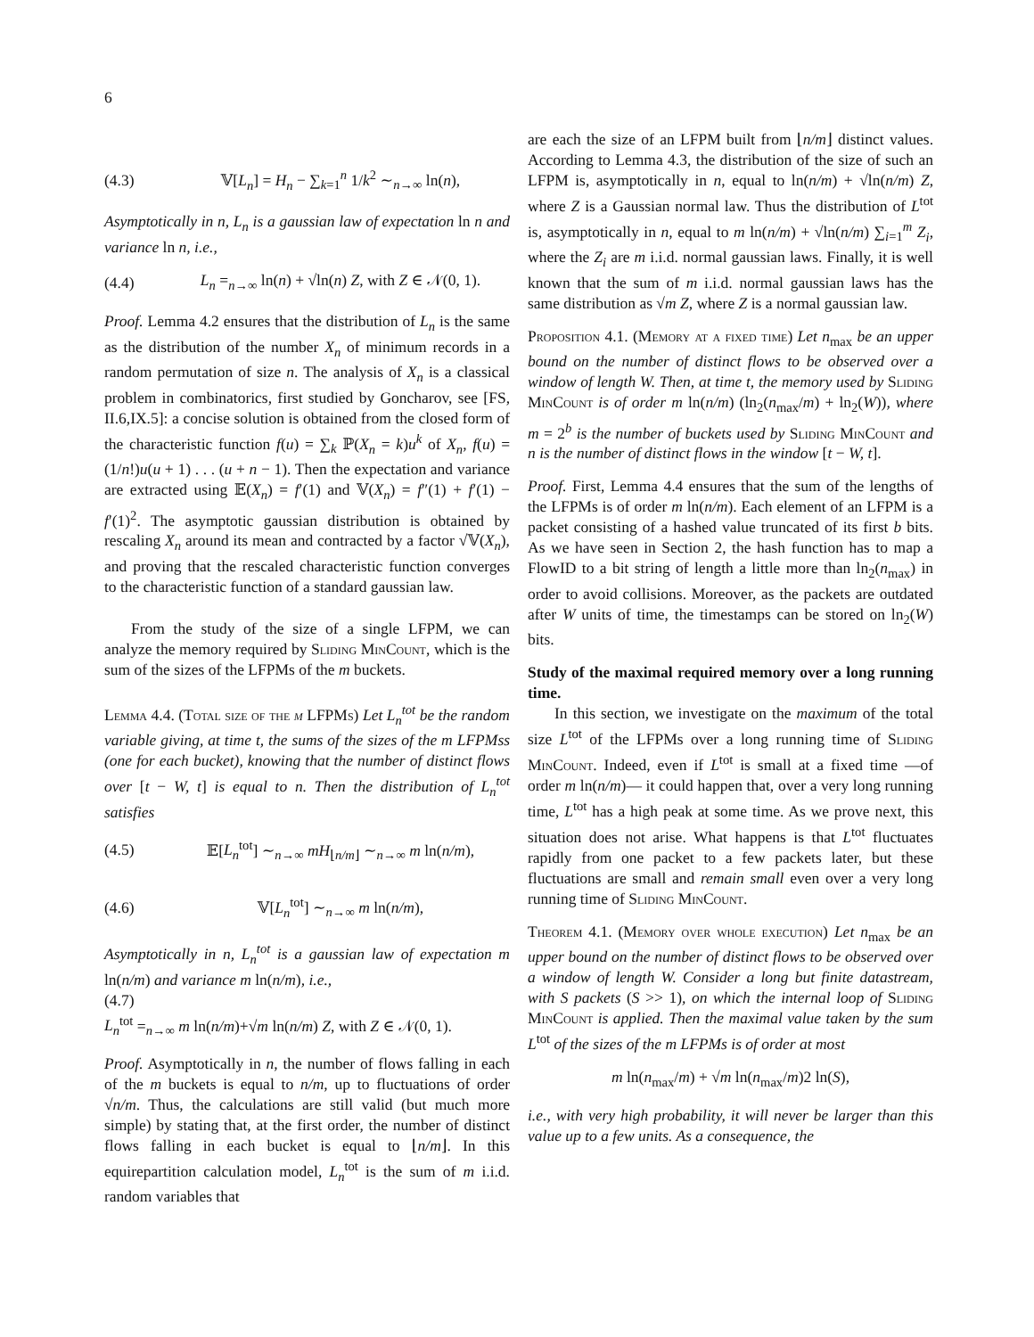6
(4.3) 𝕍[L<sub>n</sub>] = H<sub>n</sub> − ∑<sub>k=1</sub><sup>n</sup> 1/k<sup>2</sup> ∼<sub>n→∞</sub> ln(n),
Asymptotically in n, L<sub>n</sub> is a gaussian law of expectation ln n and variance ln n, i.e.,
(4.4) L<sub>n</sub> =<sub>n→∞</sub> ln(n) + √ln(n) Z, with Z ∈ 𝒩(0, 1).
Proof. Lemma 4.2 ensures that the distribution of L<sub>n</sub> is the same as the distribution of the number X<sub>n</sub> of minimum records in a random permutation of size n. The analysis of X<sub>n</sub> is a classical problem in combinatorics, first studied by Goncharov, see [FS, II.6,IX.5]: a concise solution is obtained from the closed form of the characteristic function f(u) = ∑<sub>k</sub> ℙ(X<sub>n</sub> = k)u<sup>k</sup> of X<sub>n</sub>, f(u) = (1/n!)u(u + 1) . . . (u + n − 1). Then the expectation and variance are extracted using 𝔼(X<sub>n</sub>) = f′(1) and 𝕍(X<sub>n</sub>) = f″(1) + f′(1) − f′(1)<sup>2</sup>. The asymptotic gaussian distribution is obtained by rescaling X<sub>n</sub> around its mean and contracted by a factor √𝕍(X<sub>n</sub>), and proving that the rescaled characteristic function converges to the characteristic function of a standard gaussian law.
From the study of the size of a single LFPM, we can analyze the memory required by Sliding MinCount, which is the sum of the sizes of the LFPMs of the m buckets.
Lemma 4.4. (Total size of the m LFPMs) Let L<sub>n</sub><sup>tot</sup> be the random variable giving, at time t, the sums of the sizes of the m LFPMss (one for each bucket), knowing that the number of distinct flows over [t − W, t] is equal to n. Then the distribution of L<sub>n</sub><sup>tot</sup> satisfies
(4.5) 𝔼[L<sub>n</sub><sup>tot</sup>] ∼<sub>n→∞</sub> mH<sub>⌊n/m⌋</sub> ∼<sub>n→∞</sub> m ln(n/m),
(4.6) 𝕍[L<sub>n</sub><sup>tot</sup>] ∼<sub>n→∞</sub> m ln(n/m),
Asymptotically in n, L<sub>n</sub><sup>tot</sup> is a gaussian law of expectation m ln(n/m) and variance m ln(n/m), i.e.,
(4.7)
L<sub>n</sub><sup>tot</sup> =<sub>n→∞</sub> m ln(n/m)+√m ln(n/m) Z, with Z ∈ 𝒩(0, 1).
Proof. Asymptotically in n, the number of flows falling in each of the m buckets is equal to n/m, up to fluctuations of order √n/m. Thus, the calculations are still valid (but much more simple) by stating that, at the first order, the number of distinct flows falling in each bucket is equal to ⌊n/m⌋. In this equirepartition calculation model, L<sub>n</sub><sup>tot</sup> is the sum of m i.i.d. random variables that
are each the size of an LFPM built from ⌊n/m⌋ distinct values. According to Lemma 4.3, the distribution of the size of such an LFPM is, asymptotically in n, equal to ln(n/m) + √ln(n/m) Z, where Z is a Gaussian normal law. Thus the distribution of L<sup>tot</sup> is, asymptotically in n, equal to m ln(n/m) + √ln(n/m) ∑<sub>i=1</sub><sup>m</sup> Z<sub>i</sub>, where the Z<sub>i</sub> are m i.i.d. normal gaussian laws. Finally, it is well known that the sum of m i.i.d. normal gaussian laws has the same distribution as √m Z, where Z is a normal gaussian law.
Proposition 4.1. (Memory at a fixed time) Let n<sub>max</sub> be an upper bound on the number of distinct flows to be observed over a window of length W. Then, at time t, the memory used by Sliding MinCount is of order m ln(n/m) (ln<sub>2</sub>(n<sub>max</sub>/m) + ln<sub>2</sub>(W)), where m = 2<sup>b</sup> is the number of buckets used by Sliding MinCount and n is the number of distinct flows in the window [t − W, t].
Proof. First, Lemma 4.4 ensures that the sum of the lengths of the LFPMs is of order m ln(n/m). Each element of an LFPM is a packet consisting of a hashed value truncated of its first b bits. As we have seen in Section 2, the hash function has to map a FlowID to a bit string of length a little more than ln<sub>2</sub>(n<sub>max</sub>) in order to avoid collisions. Moreover, as the packets are outdated after W units of time, the timestamps can be stored on ln<sub>2</sub>(W) bits.
Study of the maximal required memory over a long running time.
In this section, we investigate on the maximum of the total size L<sup>tot</sup> of the LFPMs over a long running time of Sliding MinCount. Indeed, even if L<sup>tot</sup> is small at a fixed time —of order m ln(n/m)— it could happen that, over a very long running time, L<sup>tot</sup> has a high peak at some time. As we prove next, this situation does not arise. What happens is that L<sup>tot</sup> fluctuates rapidly from one packet to a few packets later, but these fluctuations are small and remain small even over a very long running time of Sliding MinCount.
Theorem 4.1. (Memory over whole execution) Let n<sub>max</sub> be an upper bound on the number of distinct flows to be observed over a window of length W. Consider a long but finite datastream, with S packets (S >> 1), on which the internal loop of Sliding MinCount is applied. Then the maximal value taken by the sum L<sup>tot</sup> of the sizes of the m LFPMs is of order at most
m ln(n<sub>max</sub>/m) + √m ln(n<sub>max</sub>/m)2 ln(S),
i.e., with very high probability, it will never be larger than this value up to a few units. As a consequence, the